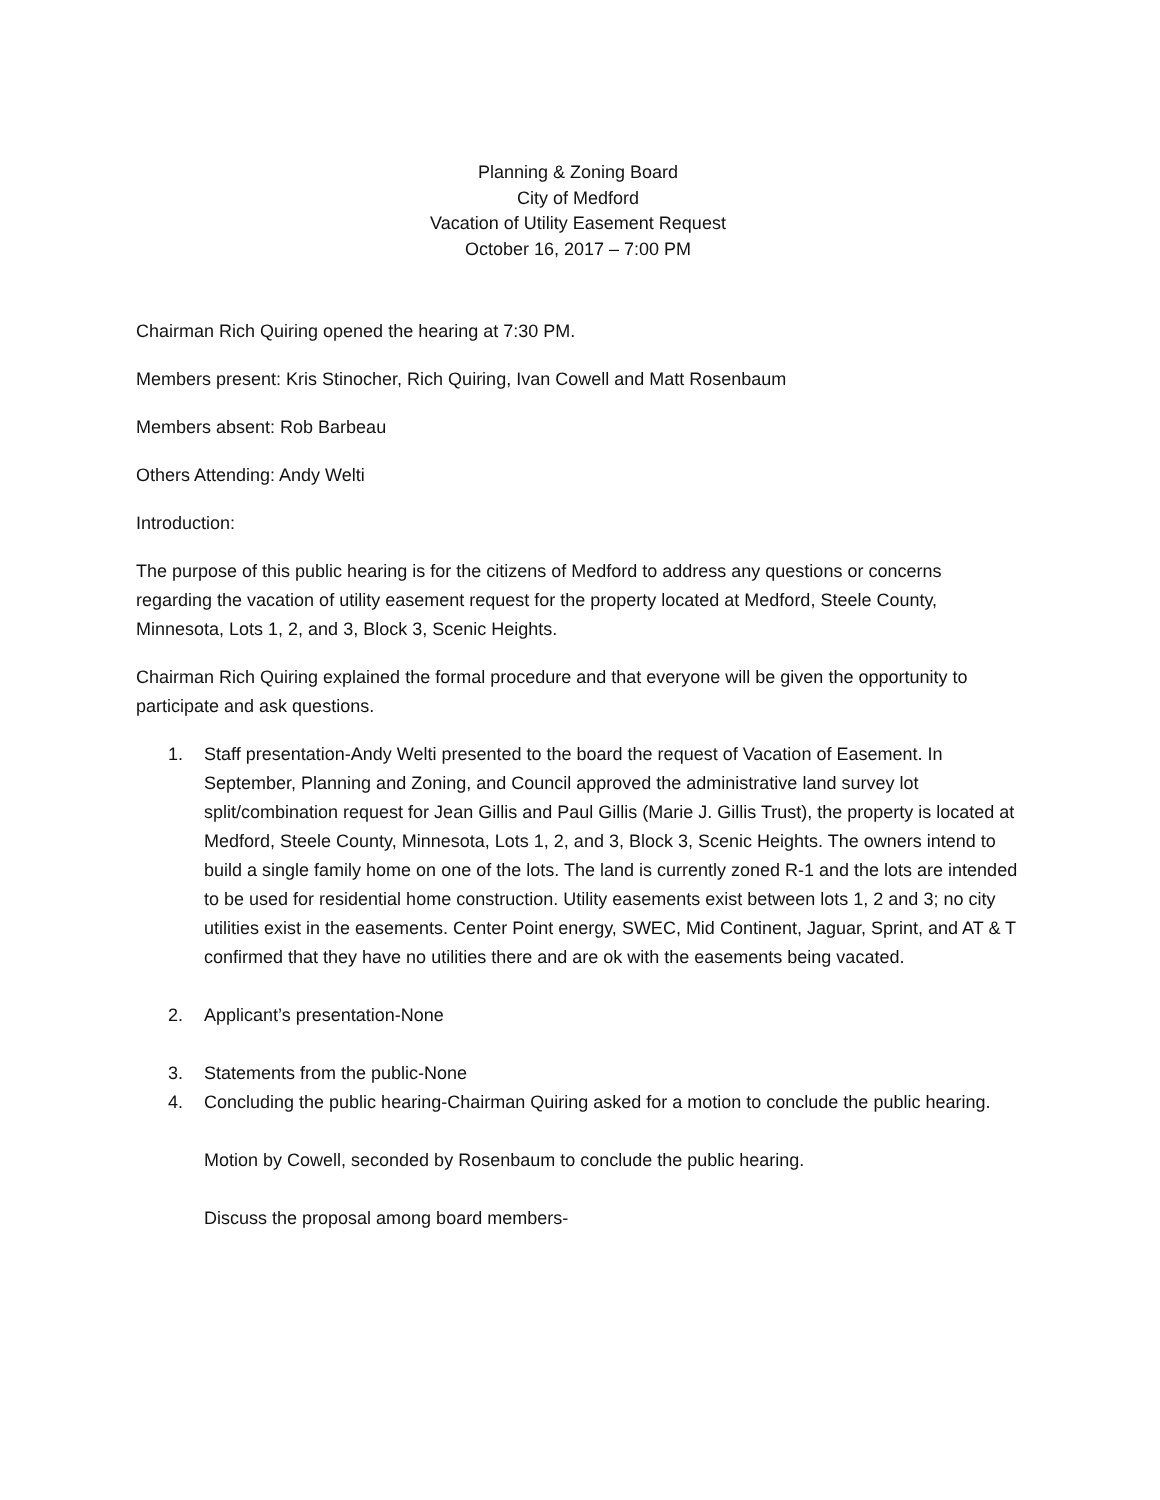Planning & Zoning Board
City of Medford
Vacation of Utility Easement Request
October 16, 2017 – 7:00 PM
Chairman Rich Quiring opened the hearing at 7:30 PM.
Members present: Kris Stinocher, Rich Quiring, Ivan Cowell and Matt Rosenbaum
Members absent: Rob Barbeau
Others Attending: Andy Welti
Introduction:
The purpose of this public hearing is for the citizens of Medford to address any questions or concerns regarding the vacation of utility easement request for the property located at Medford, Steele County, Minnesota, Lots 1, 2, and 3, Block 3, Scenic Heights.
Chairman Rich Quiring explained the formal procedure and that everyone will be given the opportunity to participate and ask questions.
1. Staff presentation-Andy Welti presented to the board the request of Vacation of Easement. In September, Planning and Zoning, and Council approved the administrative land survey lot split/combination request for Jean Gillis and Paul Gillis (Marie J. Gillis Trust), the property is located at Medford, Steele County, Minnesota, Lots 1, 2, and 3, Block 3, Scenic Heights. The owners intend to build a single family home on one of the lots. The land is currently zoned R-1 and the lots are intended to be used for residential home construction. Utility easements exist between lots 1, 2 and 3; no city utilities exist in the easements. Center Point energy, SWEC, Mid Continent, Jaguar, Sprint, and AT & T confirmed that they have no utilities there and are ok with the easements being vacated.
2. Applicant’s presentation-None
3. Statements from the public-None
4. Concluding the public hearing-Chairman Quiring asked for a motion to conclude the public hearing.
Motion by Cowell, seconded by Rosenbaum to conclude the public hearing.
Discuss the proposal among board members-